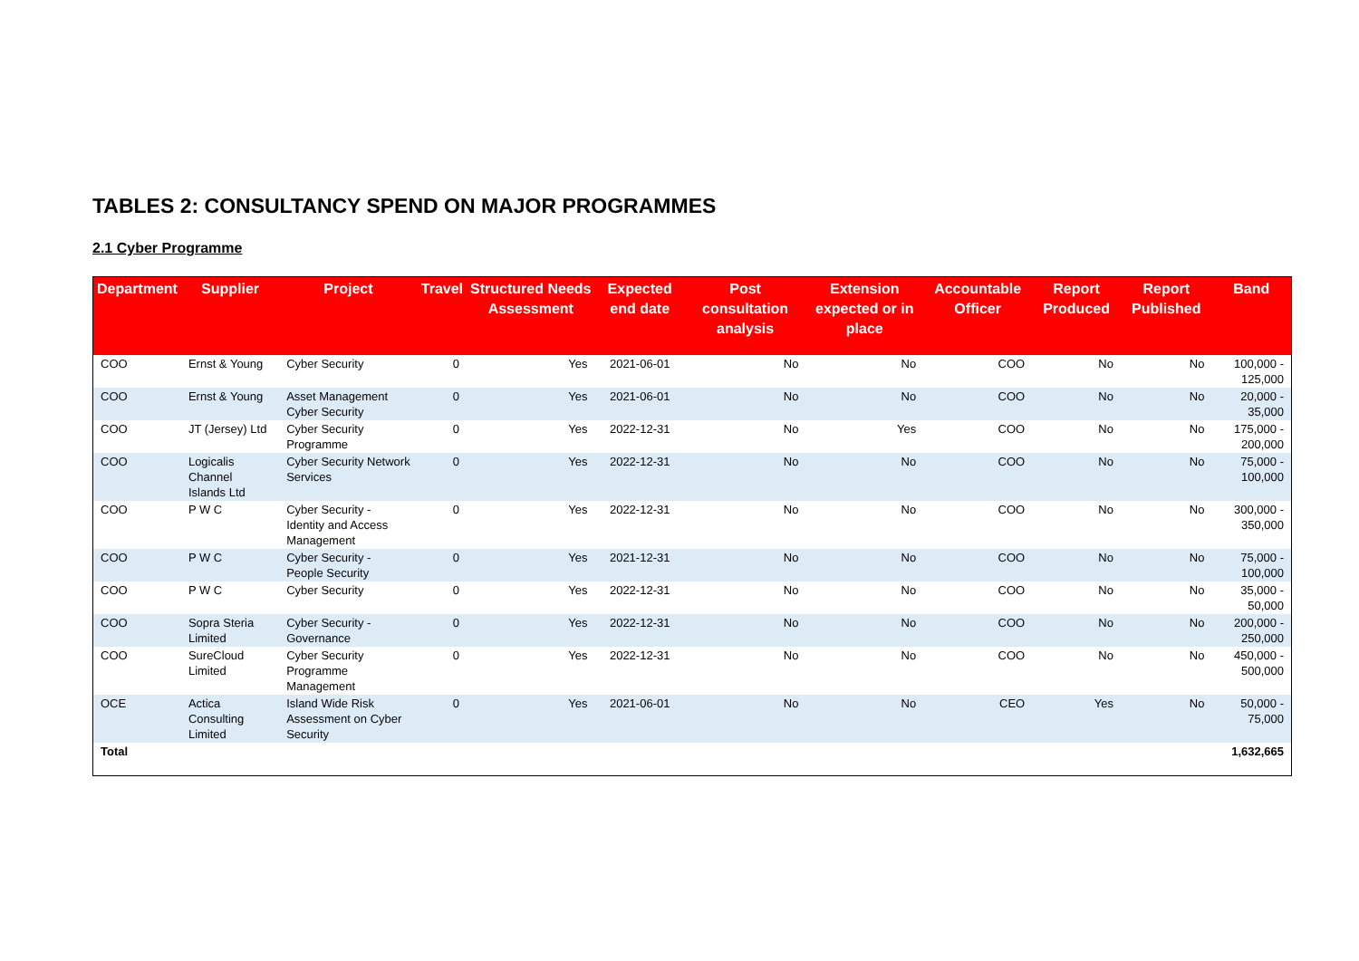TABLES 2: CONSULTANCY SPEND ON MAJOR PROGRAMMES
2.1 Cyber Programme
| Department | Supplier | Project | Travel | Structured Needs Assessment | Expected end date | Post consultation analysis | Extension expected or in place | Accountable Officer | Report Produced | Report Published | Band |
| --- | --- | --- | --- | --- | --- | --- | --- | --- | --- | --- | --- |
| COO | Ernst & Young | Cyber Security | 0 | Yes | 2021-06-01 | No | No | COO | No | No | 100,000 - 125,000 |
| COO | Ernst & Young | Asset Management Cyber Security | 0 | Yes | 2021-06-01 | No | No | COO | No | No | 20,000 - 35,000 |
| COO | JT (Jersey) Ltd | Cyber Security Programme | 0 | Yes | 2022-12-31 | No | Yes | COO | No | No | 175,000 - 200,000 |
| COO | Logicalis Channel Islands Ltd | Cyber Security Network Services | 0 | Yes | 2022-12-31 | No | No | COO | No | No | 75,000 - 100,000 |
| COO | P W C | Cyber Security - Identity and Access Management | 0 | Yes | 2022-12-31 | No | No | COO | No | No | 300,000 - 350,000 |
| COO | P W C | Cyber Security - People Security | 0 | Yes | 2021-12-31 | No | No | COO | No | No | 75,000 - 100,000 |
| COO | P W C | Cyber Security | 0 | Yes | 2022-12-31 | No | No | COO | No | No | 35,000 - 50,000 |
| COO | Sopra Steria Limited | Cyber Security - Governance | 0 | Yes | 2022-12-31 | No | No | COO | No | No | 200,000 - 250,000 |
| COO | SureCloud Limited | Cyber Security Programme Management | 0 | Yes | 2022-12-31 | No | No | COO | No | No | 450,000 - 500,000 |
| OCE | Actica Consulting Limited | Island Wide Risk Assessment on Cyber Security | 0 | Yes | 2021-06-01 | No | No | CEO | Yes | No | 50,000 - 75,000 |
| Total | | | | | | | | | | | 1,632,665 |